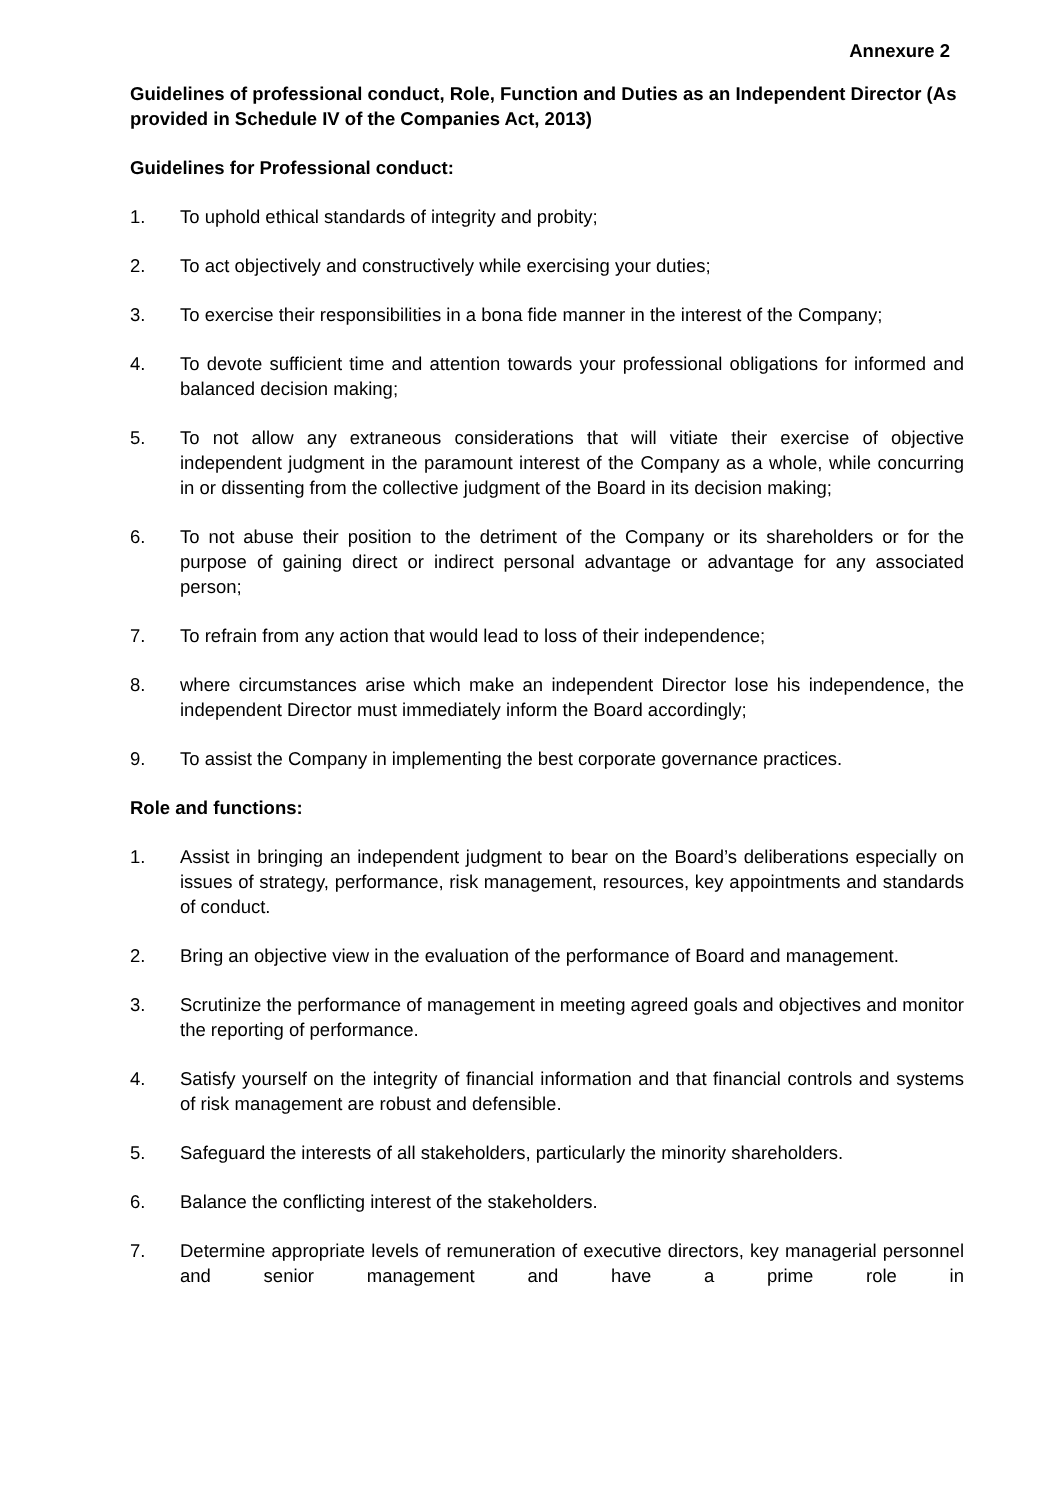Annexure 2
Guidelines of professional conduct, Role, Function and Duties as an Independent Director (As provided in Schedule IV of the Companies Act, 2013)
Guidelines for Professional conduct:
1. To uphold ethical standards of integrity and probity;
2. To act objectively and constructively while exercising your duties;
3. To exercise their responsibilities in a bona fide manner in the interest of the Company;
4. To devote sufficient time and attention towards your professional obligations for informed and balanced decision making;
5. To not allow any extraneous considerations that will vitiate their exercise of objective independent judgment in the paramount interest of the Company as a whole, while concurring in or dissenting from the collective judgment of the Board in its decision making;
6. To not abuse their position to the detriment of the Company or its shareholders or for the purpose of gaining direct or indirect personal advantage or advantage for any associated person;
7. To refrain from any action that would lead to loss of their independence;
8. where circumstances arise which make an independent Director lose his independence, the independent Director must immediately inform the Board accordingly;
9. To assist the Company in implementing the best corporate governance practices.
Role and functions:
1. Assist in bringing an independent judgment to bear on the Board’s deliberations especially on issues of strategy, performance, risk management, resources, key appointments and standards of conduct.
2. Bring an objective view in the evaluation of the performance of Board and management.
3. Scrutinize the performance of management in meeting agreed goals and objectives and monitor the reporting of performance.
4. Satisfy yourself on the integrity of financial information and that financial controls and systems of risk management are robust and defensible.
5. Safeguard the interests of all stakeholders, particularly the minority shareholders.
6. Balance the conflicting interest of the stakeholders.
7. Determine appropriate levels of remuneration of executive directors, key managerial personnel and senior management and have a prime role in